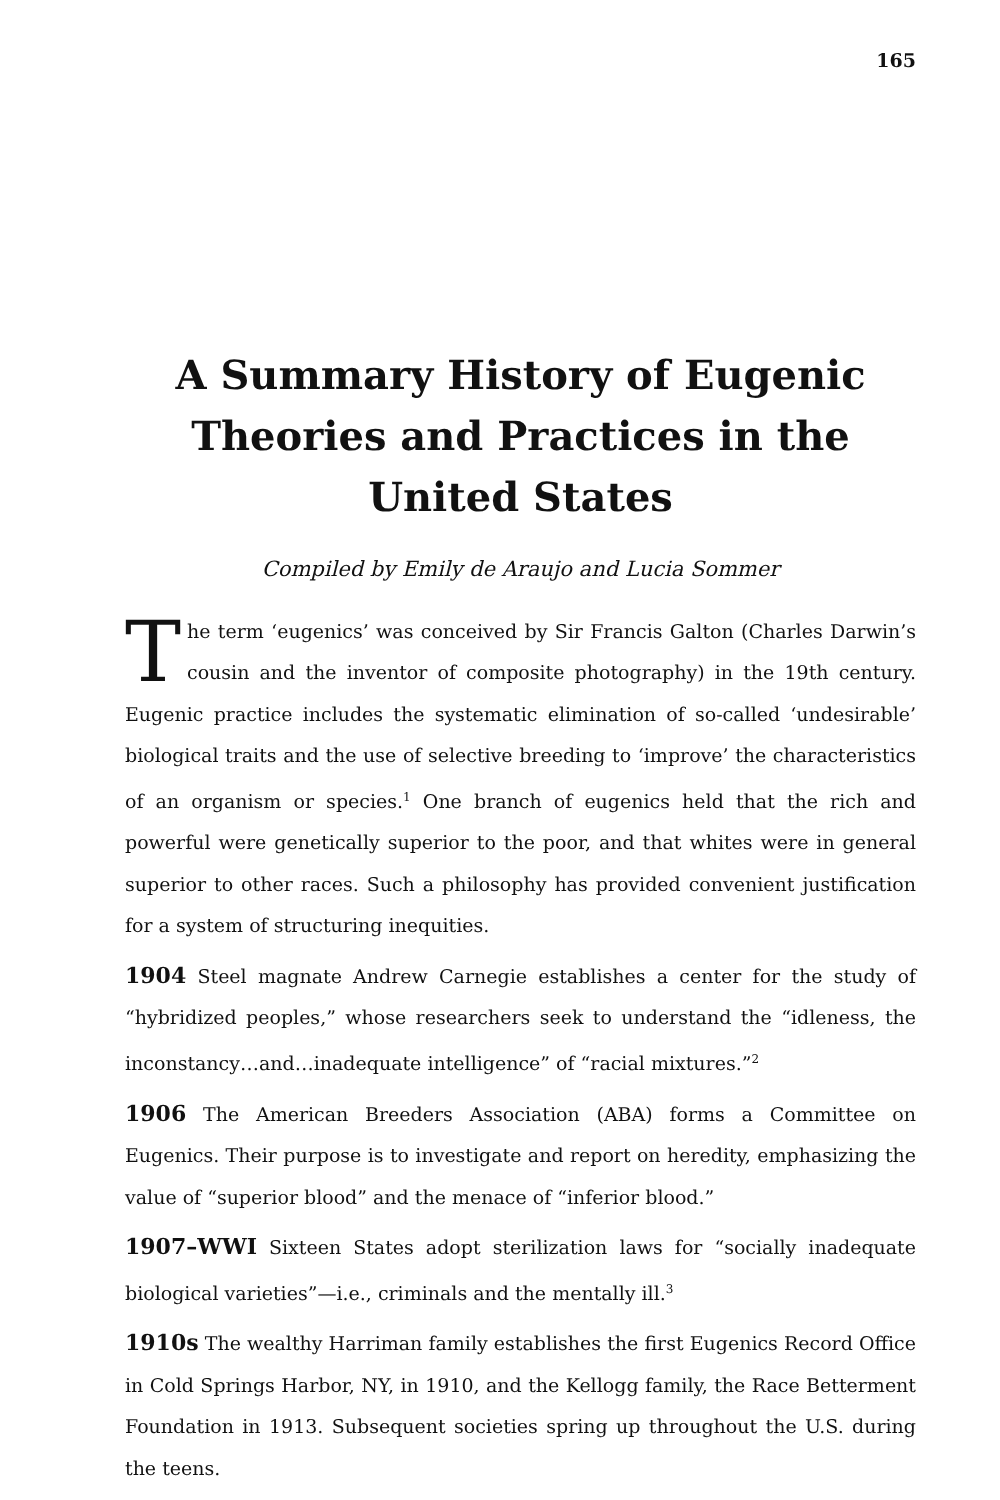165
A Summary History of Eugenic Theories and Practices in the United States
Compiled by Emily de Araujo and Lucia Sommer
The term ‘eugenics’ was conceived by Sir Francis Galton (Charles Darwin’s cousin and the inventor of composite photography) in the 19th century. Eugenic practice includes the systematic elimination of so-called ‘undesirable’ biological traits and the use of selective breeding to ‘improve’ the characteristics of an organism or species.<sup>1</sup> One branch of eugenics held that the rich and powerful were genetically superior to the poor, and that whites were in general superior to other races. Such a philosophy has provided convenient justification for a system of structuring inequities.
1904 Steel magnate Andrew Carnegie establishes a center for the study of “hybridized peoples,” whose researchers seek to understand the “idleness, the inconstancy…and…inadequate intelligence” of “racial mixtures.”<sup>2</sup>
1906 The American Breeders Association (ABA) forms a Committee on Eugenics. Their purpose is to investigate and report on heredity, emphasizing the value of “superior blood” and the menace of “inferior blood.”
1907–WWI Sixteen States adopt sterilization laws for “socially inadequate biological varieties”—i.e., criminals and the mentally ill.<sup>3</sup>
1910s The wealthy Harriman family establishes the first Eugenics Record Office in Cold Springs Harbor, NY, in 1910, and the Kellogg family, the Race Betterment Foundation in 1913. Subsequent societies spring up throughout the U.S. during the teens.